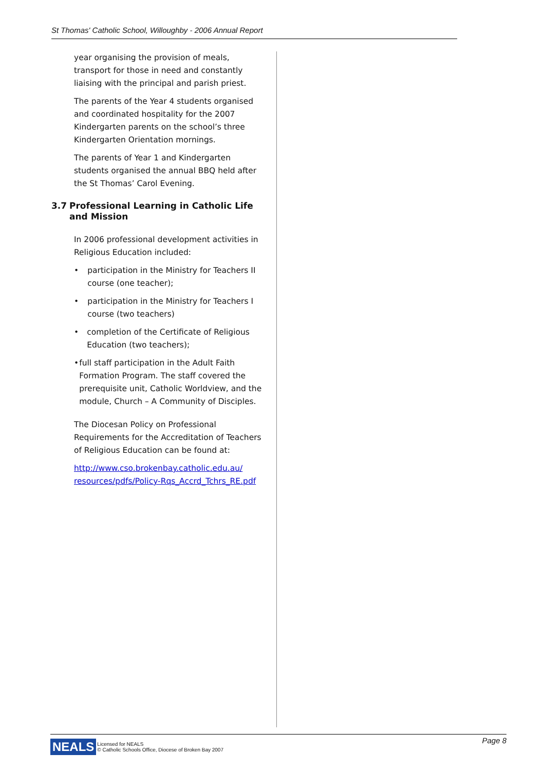St Thomas' Catholic School, Willoughby - 2006 Annual Report
year organising the provision of meals, transport for those in need and constantly liaising with the principal and parish priest.
The parents of the Year 4 students organised and coordinated hospitality for the 2007 Kindergarten parents on the school’s three Kindergarten Orientation mornings.
The parents of Year 1 and Kindergarten students organised the annual BBQ held after the St Thomas’ Carol Evening.
3.7 Professional Learning in Catholic Life and Mission
In 2006 professional development activities in Religious Education included:
• participation in the Ministry for Teachers II course (one teacher);
• participation in the Ministry for Teachers I course (two teachers)
• completion of the Certificate of Religious Education (two teachers);
• full staff participation in the Adult Faith Formation Program. The staff covered the prerequisite unit, Catholic Worldview, and the module, Church – A Community of Disciples.
The Diocesan Policy on Professional Requirements for the Accreditation of Teachers of Religious Education can be found at:
http://www.cso.brokenbay.catholic.edu.au/ resources/pdfs/Policy-Rqs_Accrd_Tchrs_RE.pdf
NEALS
Licensed for NEALS
© Catholic Schools Office, Diocese of Broken Bay 2007
Page 8